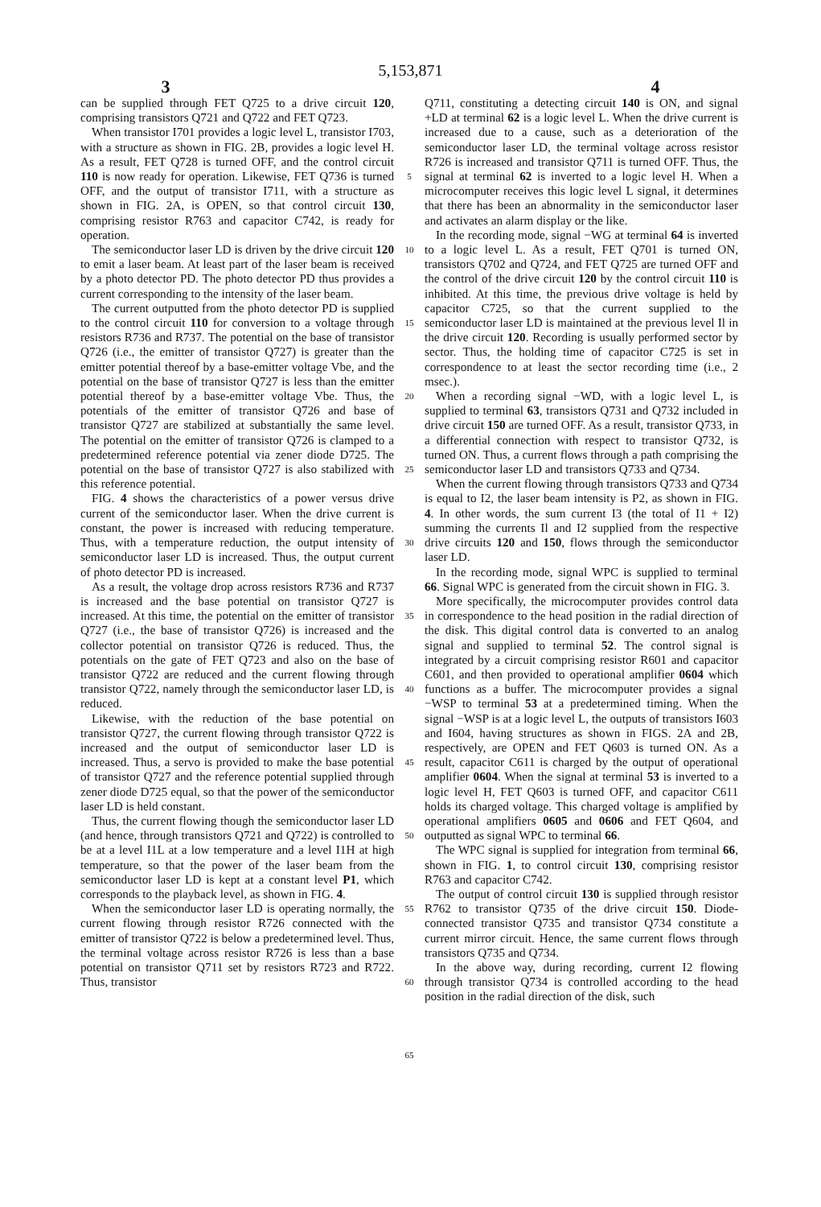5,153,871
3 4
can be supplied through FET Q725 to a drive circuit 120, comprising transistors Q721 and Q722 and FET Q723.
When transistor I701 provides a logic level L, transistor I703, with a structure as shown in FIG. 2B, provides a logic level H. As a result, FET Q728 is turned OFF, and the control circuit 110 is now ready for operation. Likewise, FET Q736 is turned OFF, and the output of transistor I711, with a structure as shown in FIG. 2A, is OPEN, so that control circuit 130, comprising resistor R763 and capacitor C742, is ready for operation.
The semiconductor laser LD is driven by the drive circuit 120 to emit a laser beam. At least part of the laser beam is received by a photo detector PD. The photo detector PD thus provides a current corresponding to the intensity of the laser beam.
The current outputted from the photo detector PD is supplied to the control circuit 110 for conversion to a voltage through resistors R736 and R737. The potential on the base of transistor Q726 (i.e., the emitter of transistor Q727) is greater than the emitter potential thereof by a base-emitter voltage Vbe, and the potential on the base of transistor Q727 is less than the emitter potential thereof by a base-emitter voltage Vbe. Thus, the potentials of the emitter of transistor Q726 and base of transistor Q727 are stabilized at substantially the same level. The potential on the emitter of transistor Q726 is clamped to a predetermined reference potential via zener diode D725. The potential on the base of transistor Q727 is also stabilized with this reference potential.
FIG. 4 shows the characteristics of a power versus drive current of the semiconductor laser. When the drive current is constant, the power is increased with reducing temperature. Thus, with a temperature reduction, the output intensity of semiconductor laser LD is increased. Thus, the output current of photo detector PD is increased.
As a result, the voltage drop across resistors R736 and R737 is increased and the base potential on transistor Q727 is increased. At this time, the potential on the emitter of transistor Q727 (i.e., the base of transistor Q726) is increased and the collector potential on transistor Q726 is reduced. Thus, the potentials on the gate of FET Q723 and also on the base of transistor Q722 are reduced and the current flowing through transistor Q722, namely through the semiconductor laser LD, is reduced.
Likewise, with the reduction of the base potential on transistor Q727, the current flowing through transistor Q722 is increased and the output of semiconductor laser LD is increased. Thus, a servo is provided to make the base potential of transistor Q727 and the reference potential supplied through zener diode D725 equal, so that the power of the semiconductor laser LD is held constant.
Thus, the current flowing though the semiconductor laser LD (and hence, through transistors Q721 and Q722) is controlled to be at a level I1L at a low temperature and a level I1H at high temperature, so that the power of the laser beam from the semiconductor laser LD is kept at a constant level P1, which corresponds to the playback level, as shown in FIG. 4.
When the semiconductor laser LD is operating normally, the current flowing through resistor R726 connected with the emitter of transistor Q722 is below a predetermined level. Thus, the terminal voltage across resistor R726 is less than a base potential on transistor Q711 set by resistors R723 and R722. Thus, transistor
5
10
15
20
25
30
35
40
45
50
55
60
65
Q711, constituting a detecting circuit 140 is ON, and signal +LD at terminal 62 is a logic level L. When the drive current is increased due to a cause, such as a deterioration of the semiconductor laser LD, the terminal voltage across resistor R726 is increased and transistor Q711 is turned OFF. Thus, the signal at terminal 62 is inverted to a logic level H. When a microcomputer receives this logic level L signal, it determines that there has been an abnormality in the semiconductor laser and activates an alarm display or the like.
In the recording mode, signal −WG at terminal 64 is inverted to a logic level L. As a result, FET Q701 is turned ON, transistors Q702 and Q724, and FET Q725 are turned OFF and the control of the drive circuit 120 by the control circuit 110 is inhibited. At this time, the previous drive voltage is held by capacitor C725, so that the current supplied to the semiconductor laser LD is maintained at the previous level Il in the drive circuit 120. Recording is usually performed sector by sector. Thus, the holding time of capacitor C725 is set in correspondence to at least the sector recording time (i.e., 2 msec.).
When a recording signal −WD, with a logic level L, is supplied to terminal 63, transistors Q731 and Q732 included in drive circuit 150 are turned OFF. As a result, transistor Q733, in a differential connection with respect to transistor Q732, is turned ON. Thus, a current flows through a path comprising the semiconductor laser LD and transistors Q733 and Q734.
When the current flowing through transistors Q733 and Q734 is equal to I2, the laser beam intensity is P2, as shown in FIG. 4. In other words, the sum current I3 (the total of I1 + I2) summing the currents Il and I2 supplied from the respective drive circuits 120 and 150, flows through the semiconductor laser LD.
In the recording mode, signal WPC is supplied to terminal 66. Signal WPC is generated from the circuit shown in FIG. 3.
More specifically, the microcomputer provides control data in correspondence to the head position in the radial direction of the disk. This digital control data is converted to an analog signal and supplied to terminal 52. The control signal is integrated by a circuit comprising resistor R601 and capacitor C601, and then provided to operational amplifier 0604 which functions as a buffer. The microcomputer provides a signal −WSP to terminal 53 at a predetermined timing. When the signal −WSP is at a logic level L, the outputs of transistors I603 and I604, having structures as shown in FIGS. 2A and 2B, respectively, are OPEN and FET Q603 is turned ON. As a result, capacitor C611 is charged by the output of operational amplifier 0604. When the signal at terminal 53 is inverted to a logic level H, FET Q603 is turned OFF, and capacitor C611 holds its charged voltage. This charged voltage is amplified by operational amplifiers 0605 and 0606 and FET Q604, and outputted as signal WPC to terminal 66.
The WPC signal is supplied for integration from terminal 66, shown in FIG. 1, to control circuit 130, comprising resistor R763 and capacitor C742.
The output of control circuit 130 is supplied through resistor R762 to transistor Q735 of the drive circuit 150. Diode-connected transistor Q735 and transistor Q734 constitute a current mirror circuit. Hence, the same current flows through transistors Q735 and Q734.
In the above way, during recording, current I2 flowing through transistor Q734 is controlled according to the head position in the radial direction of the disk, such